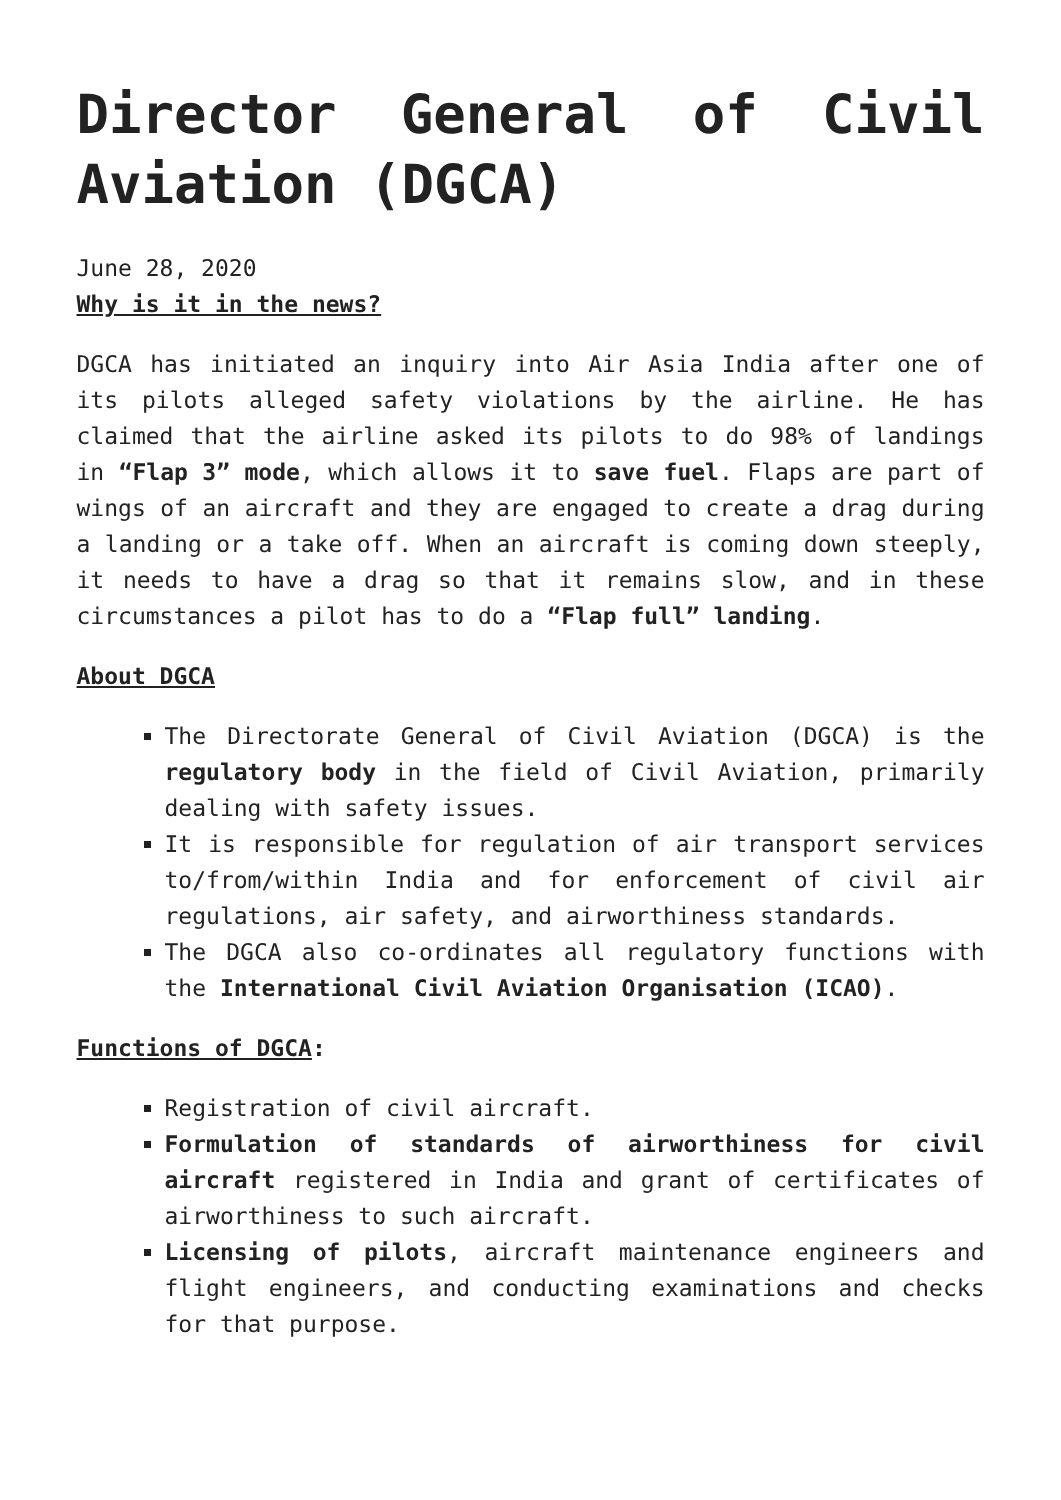Director General of Civil Aviation (DGCA)
June 28, 2020
Why is it in the news?
DGCA has initiated an inquiry into Air Asia India after one of its pilots alleged safety violations by the airline. He has claimed that the airline asked its pilots to do 98% of landings in “Flap 3” mode, which allows it to save fuel. Flaps are part of wings of an aircraft and they are engaged to create a drag during a landing or a take off. When an aircraft is coming down steeply, it needs to have a drag so that it remains slow, and in these circumstances a pilot has to do a “Flap full” landing.
About DGCA
The Directorate General of Civil Aviation (DGCA) is the regulatory body in the field of Civil Aviation, primarily dealing with safety issues.
It is responsible for regulation of air transport services to/from/within India and for enforcement of civil air regulations, air safety, and airworthiness standards.
The DGCA also co-ordinates all regulatory functions with the International Civil Aviation Organisation (ICAO).
Functions of DGCA:
Registration of civil aircraft.
Formulation of standards of airworthiness for civil aircraft registered in India and grant of certificates of airworthiness to such aircraft.
Licensing of pilots, aircraft maintenance engineers and flight engineers, and conducting examinations and checks for that purpose.